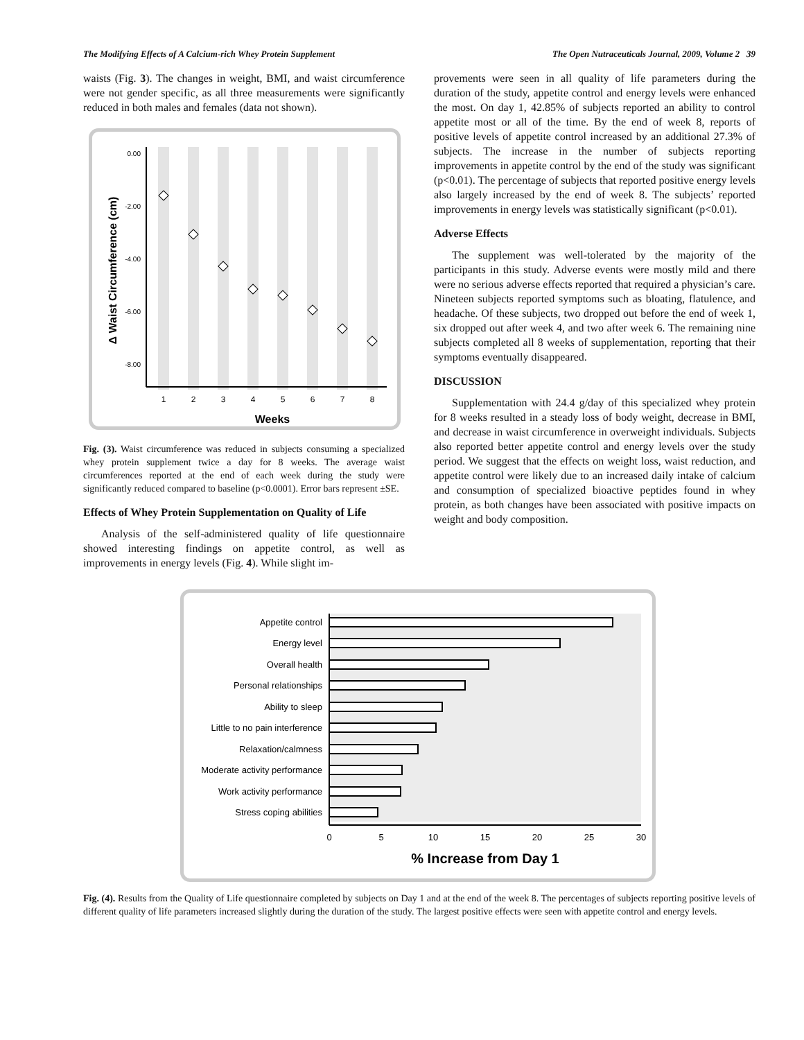The Modifying Effects of A Calcium-rich Whey Protein Supplement The Open Nutraceuticals Journal, 2009, Volume 2 39
waists (Fig. 3). The changes in weight, BMI, and waist circumference were not gender specific, as all three measurements were significantly reduced in both males and females (data not shown).
0.00
-2.00
-4.00
-6.00
-8.00
1
2
3
4
5
6
7
8
Weeks
Δ Waist Circumference (cm)
Fig. (3). Waist circumference was reduced in subjects consuming a specialized whey protein supplement twice a day for 8 weeks. The average waist circumferences reported at the end of each week during the study were significantly reduced compared to baseline (p<0.0001). Error bars represent ±SE.
Effects of Whey Protein Supplementation on Quality of Life
Analysis of the self-administered quality of life questionnaire showed interesting findings on appetite control, as well as improvements in energy levels (Fig. 4). While slight im-
provements were seen in all quality of life parameters during the duration of the study, appetite control and energy levels were enhanced the most. On day 1, 42.85% of subjects reported an ability to control appetite most or all of the time. By the end of week 8, reports of positive levels of appetite control increased by an additional 27.3% of subjects. The increase in the number of subjects reporting improvements in appetite control by the end of the study was significant (p<0.01). The percentage of subjects that reported positive energy levels also largely increased by the end of week 8. The subjects’ reported improvements in energy levels was statistically significant (p<0.01).
Adverse Effects
The supplement was well-tolerated by the majority of the participants in this study. Adverse events were mostly mild and there were no serious adverse effects reported that required a physician’s care. Nineteen subjects reported symptoms such as bloating, flatulence, and headache. Of these subjects, two dropped out before the end of week 1, six dropped out after week 4, and two after week 6. The remaining nine subjects completed all 8 weeks of supplementation, reporting that their symptoms eventually disappeared.
DISCUSSION
Supplementation with 24.4 g/day of this specialized whey protein for 8 weeks resulted in a steady loss of body weight, decrease in BMI, and decrease in waist circumference in overweight individuals. Subjects also reported better appetite control and energy levels over the study period. We suggest that the effects on weight loss, waist reduction, and appetite control were likely due to an increased daily intake of calcium and consumption of specialized bioactive peptides found in whey protein, as both changes have been associated with positive impacts on weight and body composition.
Appetite control
Energy level
Overall health
Personal relationships
Ability to sleep
Little to no pain interference
Relaxation/calmness
Moderate activity performance
Work activity performance
Stress coping abilities
0
5
10
15
20
25
30
% Increase from Day 1
Fig. (4). Results from the Quality of Life questionnaire completed by subjects on Day 1 and at the end of the week 8. The percentages of subjects reporting positive levels of different quality of life parameters increased slightly during the duration of the study. The largest positive effects were seen with appetite control and energy levels.